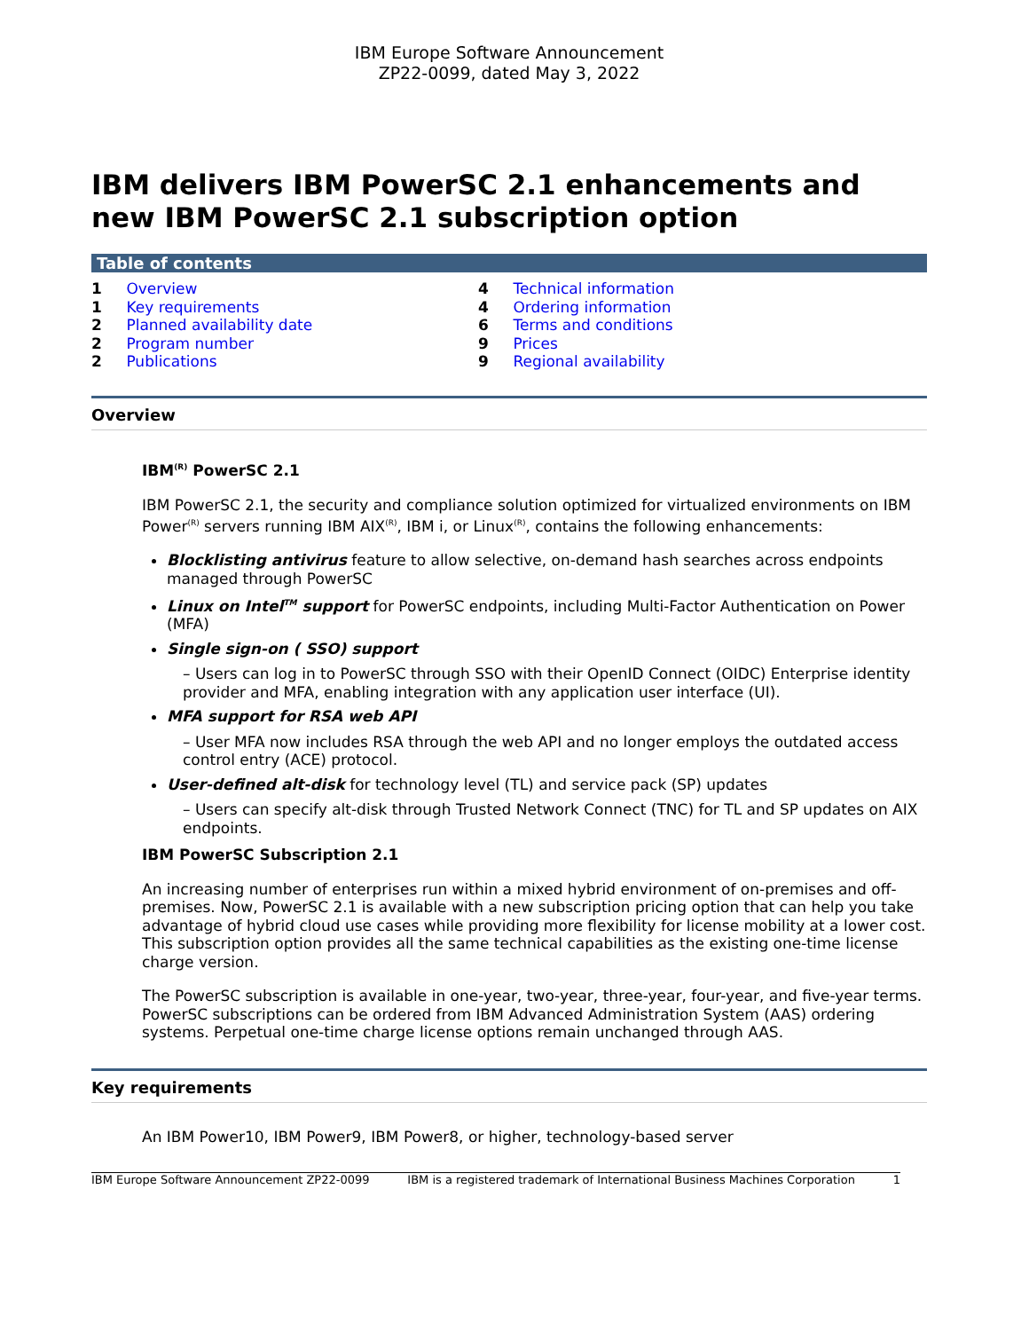IBM Europe Software Announcement
ZP22-0099, dated May 3, 2022
IBM delivers IBM PowerSC 2.1 enhancements and new IBM PowerSC 2.1 subscription option
Table of contents
1 Overview
1 Key requirements
2 Planned availability date
2 Program number
2 Publications
4 Technical information
4 Ordering information
6 Terms and conditions
9 Prices
9 Regional availability
Overview
IBM<sup>(R)</sup> PowerSC 2.1
IBM PowerSC 2.1, the security and compliance solution optimized for virtualized environments on IBM Power<sup>(R)</sup> servers running IBM AIX<sup>(R)</sup>, IBM i, or Linux<sup>(R)</sup>, contains the following enhancements:
Blocklisting antivirus feature to allow selective, on-demand hash searches across endpoints managed through PowerSC
Linux on Intel<sup>TM</sup> support for PowerSC endpoints, including Multi-Factor Authentication on Power (MFA)
Single sign-on ( SSO) support
– Users can log in to PowerSC through SSO with their OpenID Connect (OIDC) Enterprise identity provider and MFA, enabling integration with any application user interface (UI).
MFA support for RSA web API
– User MFA now includes RSA through the web API and no longer employs the outdated access control entry (ACE) protocol.
User-defined alt-disk for technology level (TL) and service pack (SP) updates
– Users can specify alt-disk through Trusted Network Connect (TNC) for TL and SP updates on AIX endpoints.
IBM PowerSC Subscription 2.1
An increasing number of enterprises run within a mixed hybrid environment of on-premises and off-premises. Now, PowerSC 2.1 is available with a new subscription pricing option that can help you take advantage of hybrid cloud use cases while providing more flexibility for license mobility at a lower cost. This subscription option provides all the same technical capabilities as the existing one-time license charge version.
The PowerSC subscription is available in one-year, two-year, three-year, four-year, and five-year terms. PowerSC subscriptions can be ordered from IBM Advanced Administration System (AAS) ordering systems. Perpetual one-time charge license options remain unchanged through AAS.
Key requirements
An IBM Power10, IBM Power9, IBM Power8, or higher, technology-based server
IBM Europe Software Announcement ZP22-0099 IBM is a registered trademark of International Business Machines Corporation 1